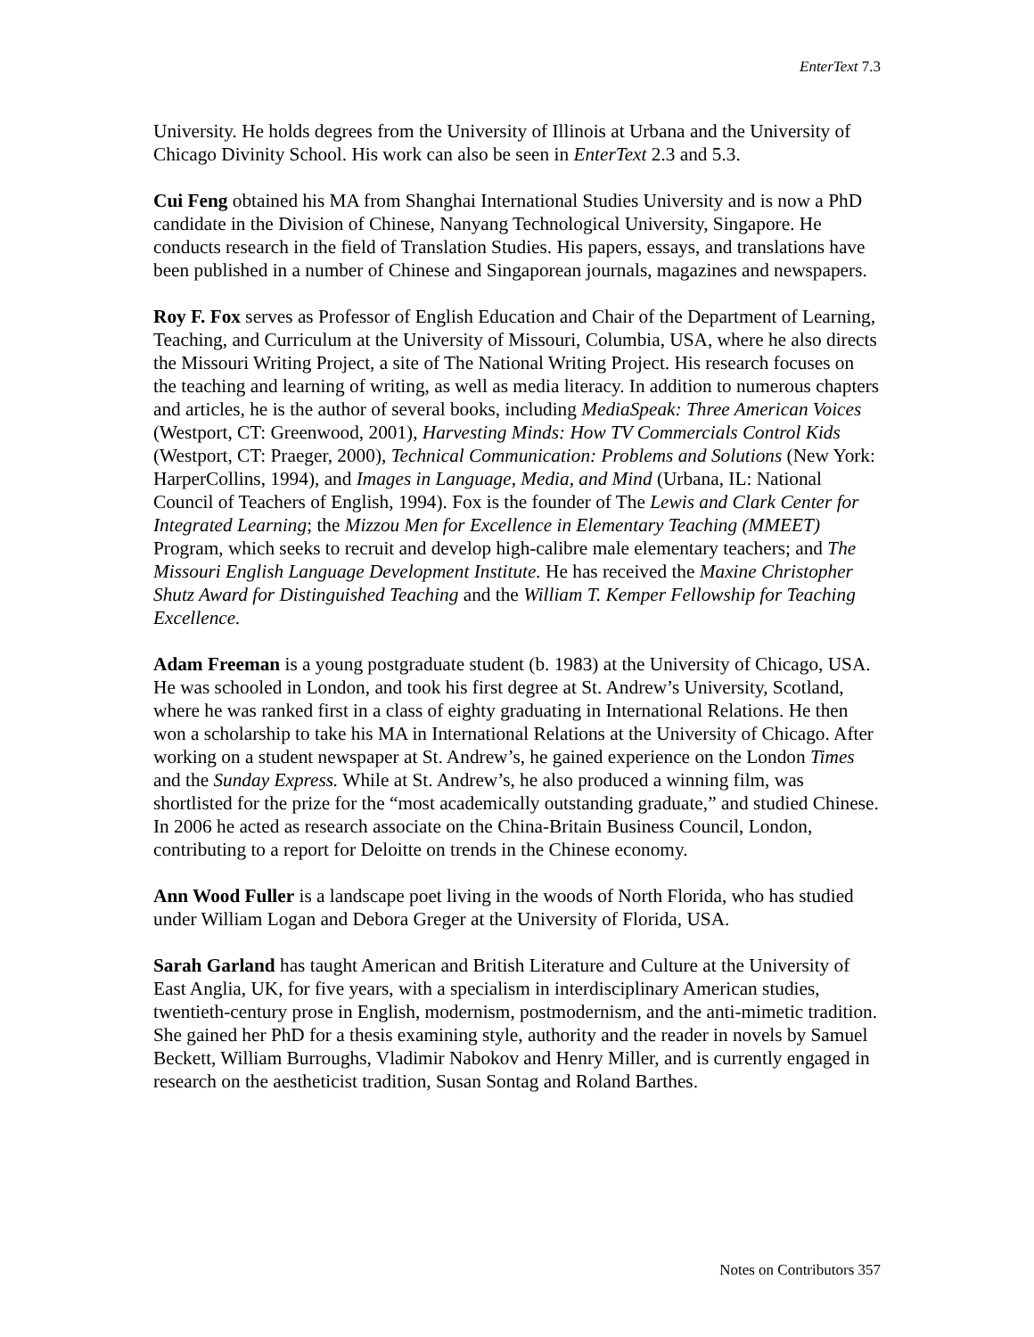EnterText 7.3
University. He holds degrees from the University of Illinois at Urbana and the University of Chicago Divinity School. His work can also be seen in EnterText 2.3 and 5.3.
Cui Feng obtained his MA from Shanghai International Studies University and is now a PhD candidate in the Division of Chinese, Nanyang Technological University, Singapore. He conducts research in the field of Translation Studies. His papers, essays, and translations have been published in a number of Chinese and Singaporean journals, magazines and newspapers.
Roy F. Fox serves as Professor of English Education and Chair of the Department of Learning, Teaching, and Curriculum at the University of Missouri, Columbia, USA, where he also directs the Missouri Writing Project, a site of The National Writing Project. His research focuses on the teaching and learning of writing, as well as media literacy. In addition to numerous chapters and articles, he is the author of several books, including MediaSpeak: Three American Voices (Westport, CT: Greenwood, 2001), Harvesting Minds: How TV Commercials Control Kids (Westport, CT: Praeger, 2000), Technical Communication: Problems and Solutions (New York: HarperCollins, 1994), and Images in Language, Media, and Mind (Urbana, IL: National Council of Teachers of English, 1994). Fox is the founder of The Lewis and Clark Center for Integrated Learning; the Mizzou Men for Excellence in Elementary Teaching (MMEET) Program, which seeks to recruit and develop high-calibre male elementary teachers; and The Missouri English Language Development Institute. He has received the Maxine Christopher Shutz Award for Distinguished Teaching and the William T. Kemper Fellowship for Teaching Excellence.
Adam Freeman is a young postgraduate student (b. 1983) at the University of Chicago, USA. He was schooled in London, and took his first degree at St. Andrew’s University, Scotland, where he was ranked first in a class of eighty graduating in International Relations. He then won a scholarship to take his MA in International Relations at the University of Chicago. After working on a student newspaper at St. Andrew’s, he gained experience on the London Times and the Sunday Express. While at St. Andrew’s, he also produced a winning film, was shortlisted for the prize for the “most academically outstanding graduate,” and studied Chinese. In 2006 he acted as research associate on the China-Britain Business Council, London, contributing to a report for Deloitte on trends in the Chinese economy.
Ann Wood Fuller is a landscape poet living in the woods of North Florida, who has studied under William Logan and Debora Greger at the University of Florida, USA.
Sarah Garland has taught American and British Literature and Culture at the University of East Anglia, UK, for five years, with a specialism in interdisciplinary American studies, twentieth-century prose in English, modernism, postmodernism, and the anti-mimetic tradition. She gained her PhD for a thesis examining style, authority and the reader in novels by Samuel Beckett, William Burroughs, Vladimir Nabokov and Henry Miller, and is currently engaged in research on the aestheticist tradition, Susan Sontag and Roland Barthes.
Notes on Contributors 357